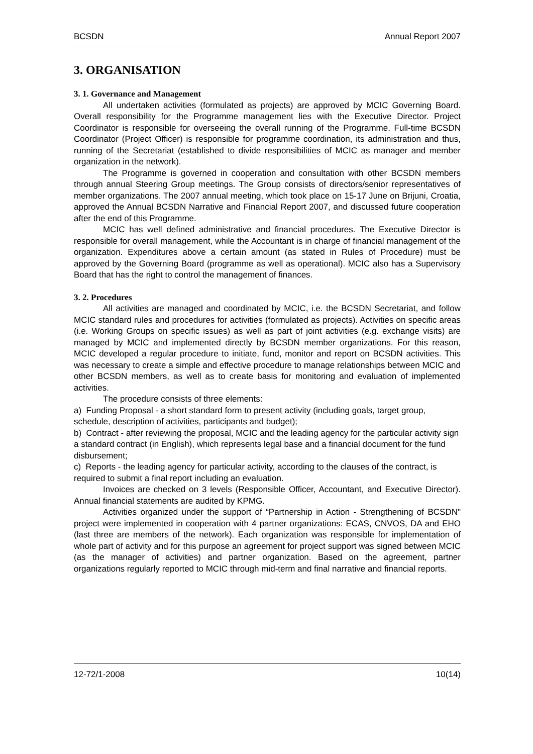BCSDN Annual Report 2007
3. ORGANISATION
3. 1. Governance and Management
All undertaken activities (formulated as projects) are approved by MCIC Governing Board. Overall responsibility for the Programme management lies with the Executive Director. Project Coordinator is responsible for overseeing the overall running of the Programme. Full-time BCSDN Coordinator (Project Officer) is responsible for programme coordination, its administration and thus, running of the Secretariat (established to divide responsibilities of MCIC as manager and member organization in the network).
The Programme is governed in cooperation and consultation with other BCSDN members through annual Steering Group meetings. The Group consists of directors/senior representatives of member organizations. The 2007 annual meeting, which took place on 15-17 June on Brijuni, Croatia, approved the Annual BCSDN Narrative and Financial Report 2007, and discussed future cooperation after the end of this Programme.
MCIC has well defined administrative and financial procedures. The Executive Director is responsible for overall management, while the Accountant is in charge of financial management of the organization. Expenditures above a certain amount (as stated in Rules of Procedure) must be approved by the Governing Board (programme as well as operational). MCIC also has a Supervisory Board that has the right to control the management of finances.
3. 2. Procedures
All activities are managed and coordinated by MCIC, i.e. the BCSDN Secretariat, and follow MCIC standard rules and procedures for activities (formulated as projects). Activities on specific areas (i.e. Working Groups on specific issues) as well as part of joint activities (e.g. exchange visits) are managed by MCIC and implemented directly by BCSDN member organizations. For this reason, MCIC developed a regular procedure to initiate, fund, monitor and report on BCSDN activities. This was necessary to create a simple and effective procedure to manage relationships between MCIC and other BCSDN members, as well as to create basis for monitoring and evaluation of implemented activities.
The procedure consists of three elements:
a) Funding Proposal - a short standard form to present activity (including goals, target group, schedule, description of activities, participants and budget);
b) Contract - after reviewing the proposal, MCIC and the leading agency for the particular activity sign a standard contract (in English), which represents legal base and a financial document for the fund disbursement;
c) Reports - the leading agency for particular activity, according to the clauses of the contract, is required to submit a final report including an evaluation.
Invoices are checked on 3 levels (Responsible Officer, Accountant, and Executive Director). Annual financial statements are audited by KPMG.
Activities organized under the support of “Partnership in Action - Strengthening of BCSDN" project were implemented in cooperation with 4 partner organizations: ECAS, CNVOS, DA and EHO (last three are members of the network). Each organization was responsible for implementation of whole part of activity and for this purpose an agreement for project support was signed between MCIC (as the manager of activities) and partner organization. Based on the agreement, partner organizations regularly reported to MCIC through mid-term and final narrative and financial reports.
12-72/1-2008 10(14)